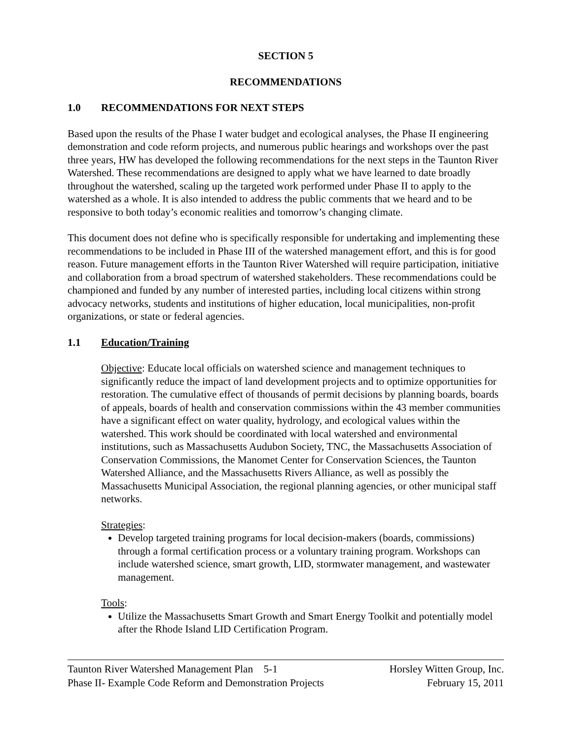SECTION 5
RECOMMENDATIONS
1.0 RECOMMENDATIONS FOR NEXT STEPS
Based upon the results of the Phase I water budget and ecological analyses, the Phase II engineering demonstration and code reform projects, and numerous public hearings and workshops over the past three years, HW has developed the following recommendations for the next steps in the Taunton River Watershed. These recommendations are designed to apply what we have learned to date broadly throughout the watershed, scaling up the targeted work performed under Phase II to apply to the watershed as a whole. It is also intended to address the public comments that we heard and to be responsive to both today’s economic realities and tomorrow’s changing climate.
This document does not define who is specifically responsible for undertaking and implementing these recommendations to be included in Phase III of the watershed management effort, and this is for good reason. Future management efforts in the Taunton River Watershed will require participation, initiative and collaboration from a broad spectrum of watershed stakeholders. These recommendations could be championed and funded by any number of interested parties, including local citizens within strong advocacy networks, students and institutions of higher education, local municipalities, non-profit organizations, or state or federal agencies.
1.1 Education/Training
Objective: Educate local officials on watershed science and management techniques to significantly reduce the impact of land development projects and to optimize opportunities for restoration. The cumulative effect of thousands of permit decisions by planning boards, boards of appeals, boards of health and conservation commissions within the 43 member communities have a significant effect on water quality, hydrology, and ecological values within the watershed. This work should be coordinated with local watershed and environmental institutions, such as Massachusetts Audubon Society, TNC, the Massachusetts Association of Conservation Commissions, the Manomet Center for Conservation Sciences, the Taunton Watershed Alliance, and the Massachusetts Rivers Alliance, as well as possibly the Massachusetts Municipal Association, the regional planning agencies, or other municipal staff networks.
Strategies:
Develop targeted training programs for local decision-makers (boards, commissions) through a formal certification process or a voluntary training program. Workshops can include watershed science, smart growth, LID, stormwater management, and wastewater management.
Tools:
Utilize the Massachusetts Smart Growth and Smart Energy Toolkit and potentially model after the Rhode Island LID Certification Program.
Taunton River Watershed Management Plan 5-1
Phase II- Example Code Reform and Demonstration Projects
Horsley Witten Group, Inc.
February 15, 2011